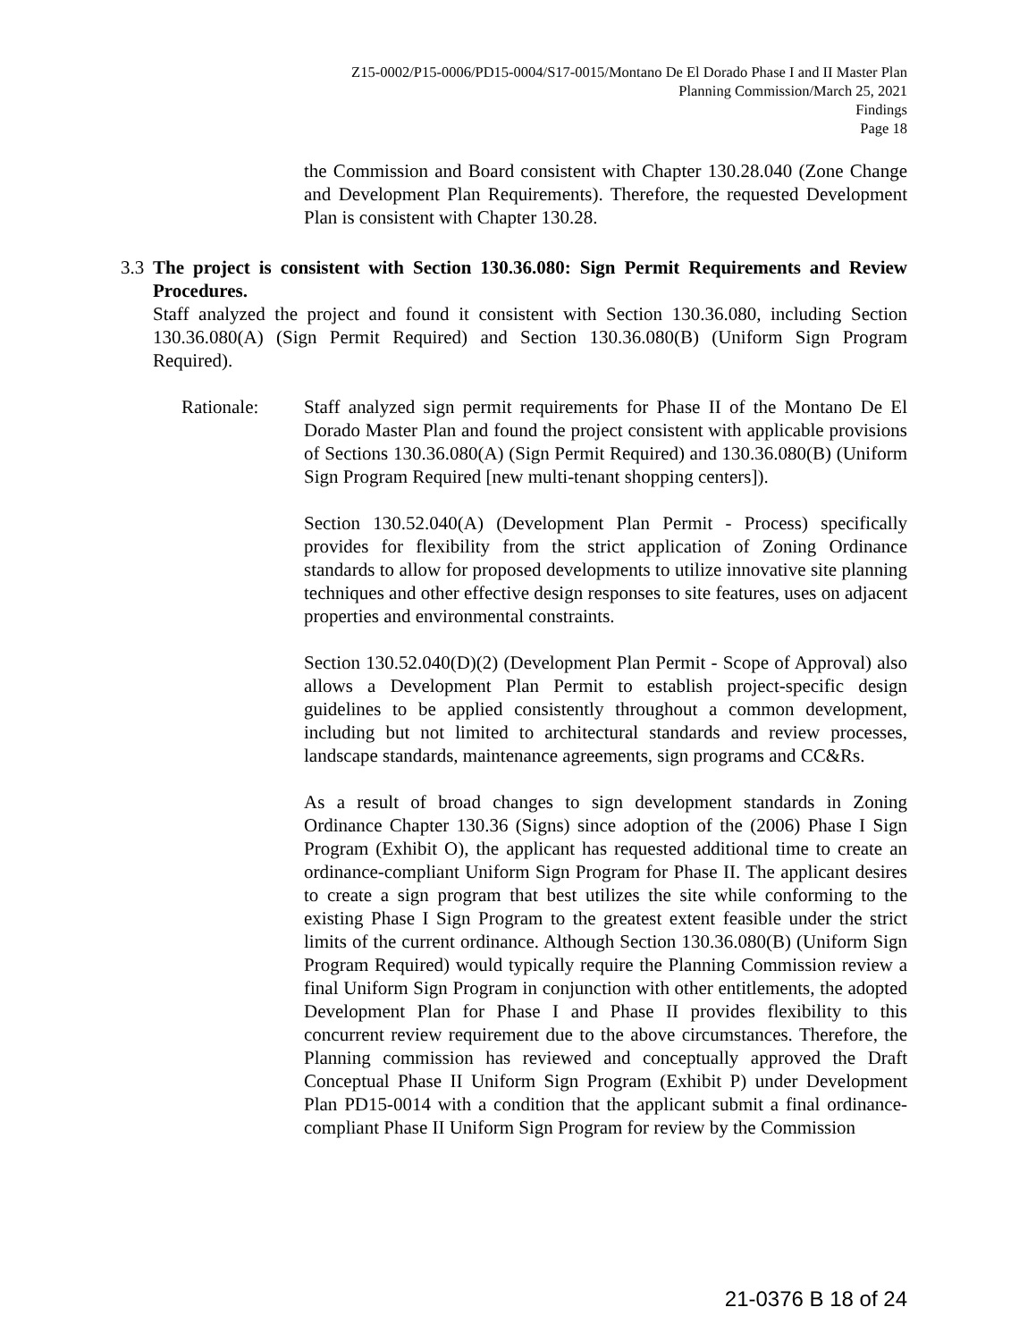Z15-0002/P15-0006/PD15-0004/S17-0015/Montano De El Dorado Phase I and II Master Plan
Planning Commission/March 25, 2021
Findings
Page 18
the Commission and Board consistent with Chapter 130.28.040 (Zone Change and Development Plan Requirements). Therefore, the requested Development Plan is consistent with Chapter 130.28.
3.3 The project is consistent with Section 130.36.080: Sign Permit Requirements and Review Procedures.
Staff analyzed the project and found it consistent with Section 130.36.080, including Section 130.36.080(A) (Sign Permit Required) and Section 130.36.080(B) (Uniform Sign Program Required).
Rationale: Staff analyzed sign permit requirements for Phase II of the Montano De El Dorado Master Plan and found the project consistent with applicable provisions of Sections 130.36.080(A) (Sign Permit Required) and 130.36.080(B) (Uniform Sign Program Required [new multi-tenant shopping centers]).
Section 130.52.040(A) (Development Plan Permit - Process) specifically provides for flexibility from the strict application of Zoning Ordinance standards to allow for proposed developments to utilize innovative site planning techniques and other effective design responses to site features, uses on adjacent properties and environmental constraints.
Section 130.52.040(D)(2) (Development Plan Permit - Scope of Approval) also allows a Development Plan Permit to establish project-specific design guidelines to be applied consistently throughout a common development, including but not limited to architectural standards and review processes, landscape standards, maintenance agreements, sign programs and CC&Rs.
As a result of broad changes to sign development standards in Zoning Ordinance Chapter 130.36 (Signs) since adoption of the (2006) Phase I Sign Program (Exhibit O), the applicant has requested additional time to create an ordinance-compliant Uniform Sign Program for Phase II. The applicant desires to create a sign program that best utilizes the site while conforming to the existing Phase I Sign Program to the greatest extent feasible under the strict limits of the current ordinance. Although Section 130.36.080(B) (Uniform Sign Program Required) would typically require the Planning Commission review a final Uniform Sign Program in conjunction with other entitlements, the adopted Development Plan for Phase I and Phase II provides flexibility to this concurrent review requirement due to the above circumstances. Therefore, the Planning commission has reviewed and conceptually approved the Draft Conceptual Phase II Uniform Sign Program (Exhibit P) under Development Plan PD15-0014 with a condition that the applicant submit a final ordinance-compliant Phase II Uniform Sign Program for review by the Commission
21-0376 B 18 of 24